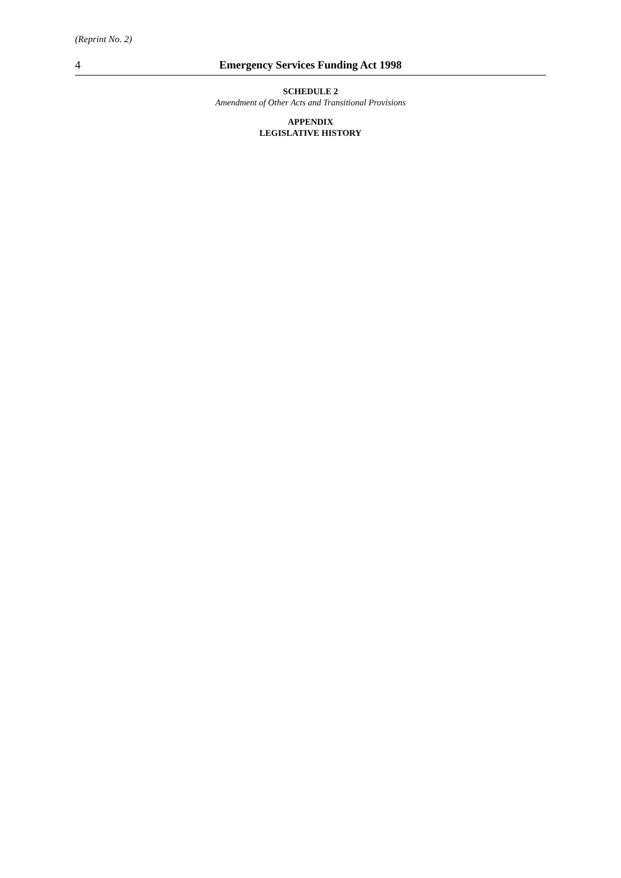(Reprint No. 2)
4 Emergency Services Funding Act 1998
SCHEDULE 2
Amendment of Other Acts and Transitional Provisions
APPENDIX
LEGISLATIVE HISTORY